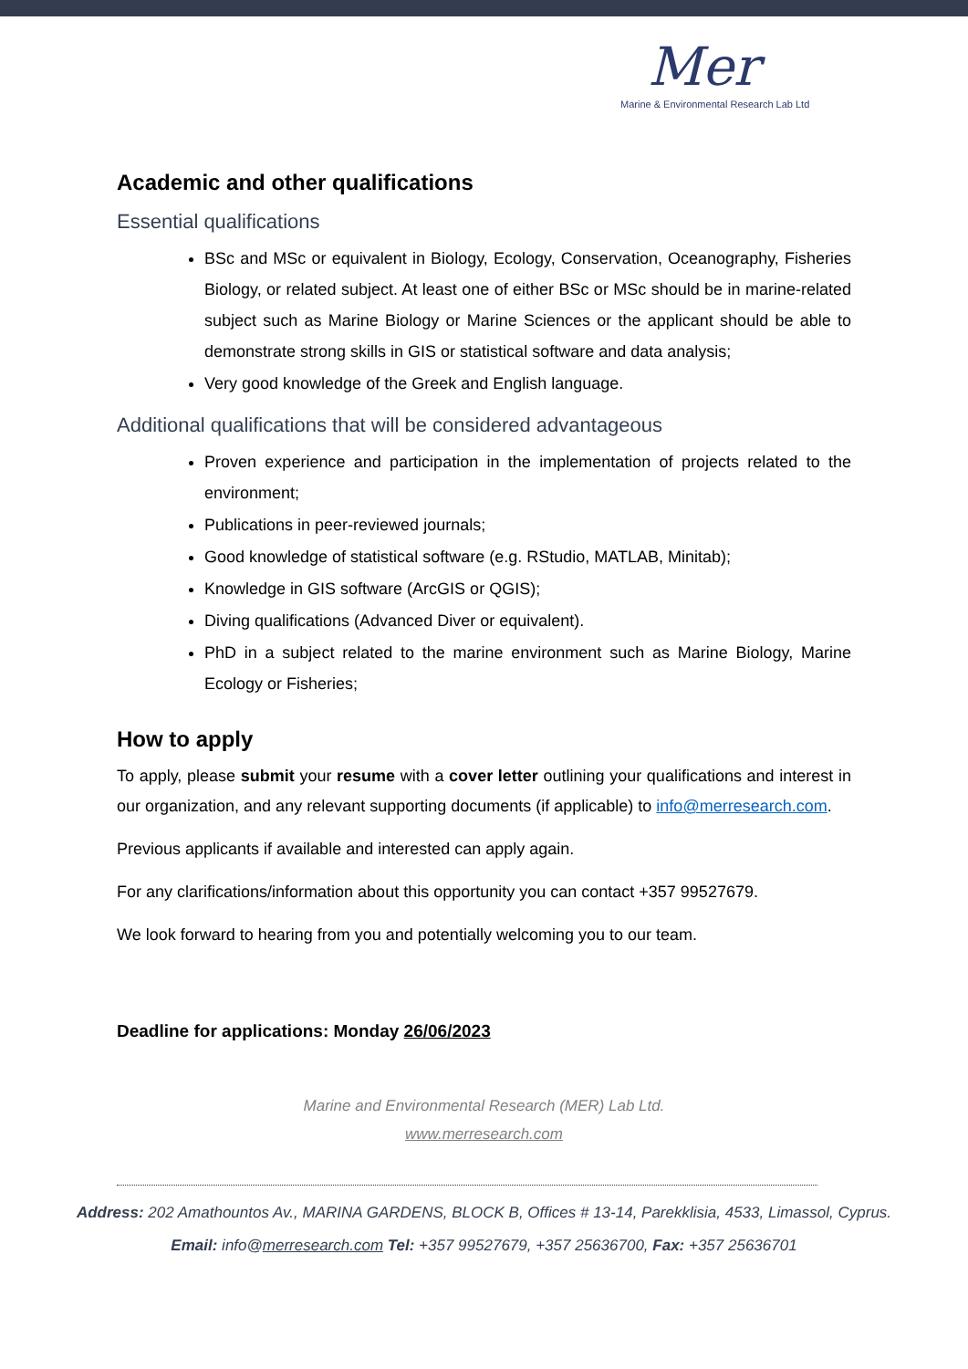Mer
Marine & Environmental Research Lab Ltd
Academic and other qualifications
Essential qualifications
BSc and MSc or equivalent in Biology, Ecology, Conservation, Oceanography, Fisheries Biology, or related subject. At least one of either BSc or MSc should be in marine-related subject such as Marine Biology or Marine Sciences or the applicant should be able to demonstrate strong skills in GIS or statistical software and data analysis;
Very good knowledge of the Greek and English language.
Additional qualifications that will be considered advantageous
Proven experience and participation in the implementation of projects related to the environment;
Publications in peer-reviewed journals;
Good knowledge of statistical software (e.g. RStudio, MATLAB, Minitab);
Knowledge in GIS software (ArcGIS or QGIS);
Diving qualifications (Advanced Diver or equivalent).
PhD in a subject related to the marine environment such as Marine Biology, Marine Ecology or Fisheries;
How to apply
To apply, please submit your resume with a cover letter outlining your qualifications and interest in our organization, and any relevant supporting documents (if applicable) to info@merresearch.com.
Previous applicants if available and interested can apply again.
For any clarifications/information about this opportunity you can contact +357 99527679.
We look forward to hearing from you and potentially welcoming you to our team.
Deadline for applications: Monday 26/06/2023
Marine and Environmental Research (MER) Lab Ltd.
www.merresearch.com
Address: 202 Amathountos Av., MARINA GARDENS, BLOCK B, Offices # 13-14, Parekklisia, 4533, Limassol, Cyprus.
Email: info@merresearch.com Tel: +357 99527679, +357 25636700, Fax: +357 25636701